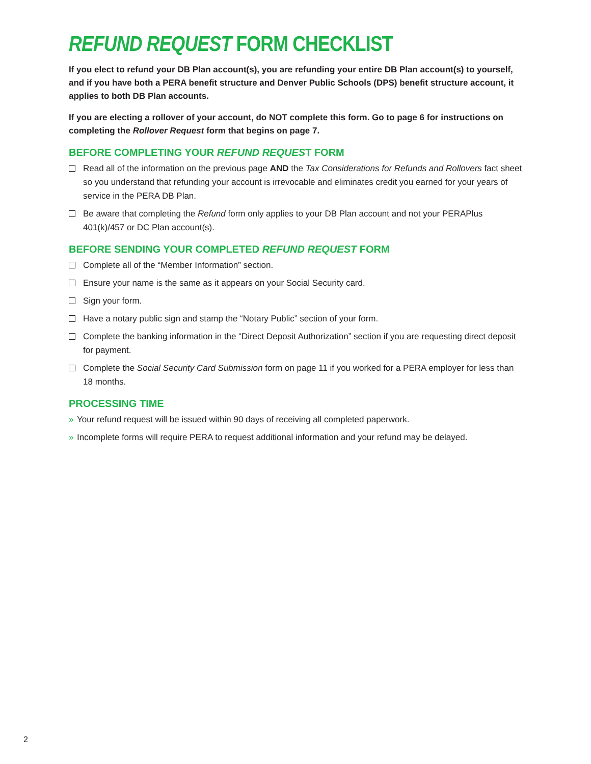REFUND REQUEST FORM CHECKLIST
If you elect to refund your DB Plan account(s), you are refunding your entire DB Plan account(s) to yourself, and if you have both a PERA benefit structure and Denver Public Schools (DPS) benefit structure account, it applies to both DB Plan accounts.
If you are electing a rollover of your account, do NOT complete this form. Go to page 6 for instructions on completing the Rollover Request form that begins on page 7.
BEFORE COMPLETING YOUR REFUND REQUEST FORM
Read all of the information on the previous page AND the Tax Considerations for Refunds and Rollovers fact sheet so you understand that refunding your account is irrevocable and eliminates credit you earned for your years of service in the PERA DB Plan.
Be aware that completing the Refund form only applies to your DB Plan account and not your PERAPlus 401(k)/457 or DC Plan account(s).
BEFORE SENDING YOUR COMPLETED REFUND REQUEST FORM
Complete all of the “Member Information” section.
Ensure your name is the same as it appears on your Social Security card.
Sign your form.
Have a notary public sign and stamp the “Notary Public” section of your form.
Complete the banking information in the “Direct Deposit Authorization” section if you are requesting direct deposit for payment.
Complete the Social Security Card Submission form on page 11 if you worked for a PERA employer for less than 18 months.
PROCESSING TIME
» Your refund request will be issued within 90 days of receiving all completed paperwork.
» Incomplete forms will require PERA to request additional information and your refund may be delayed.
2